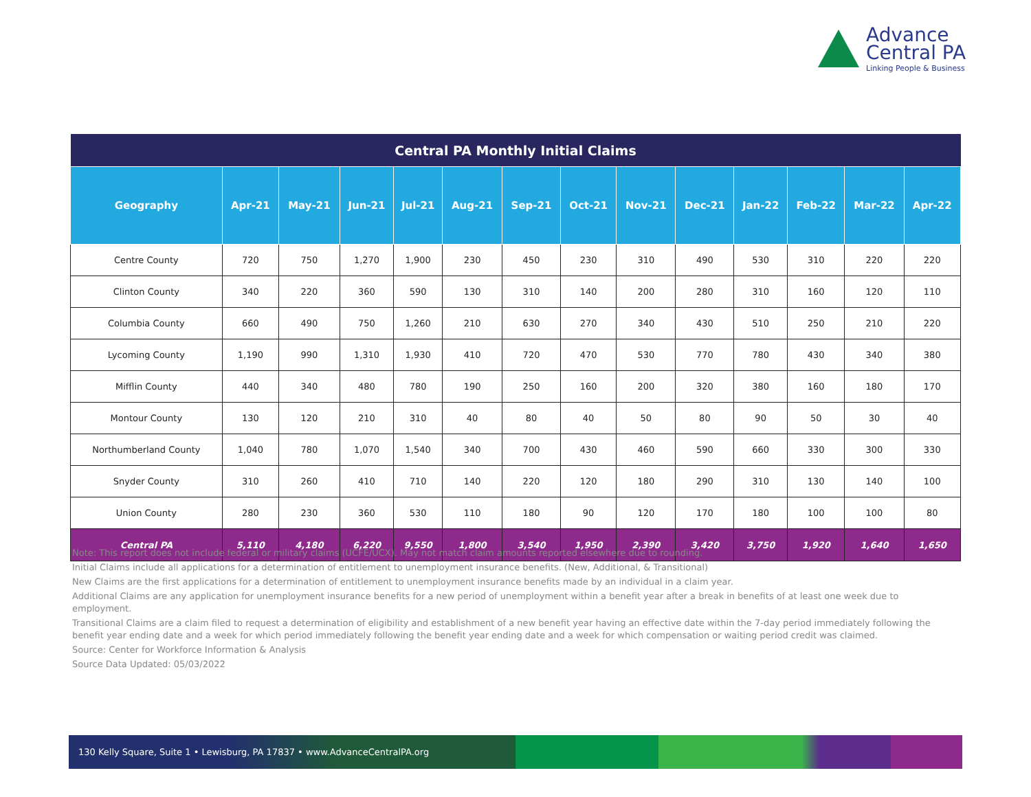Advance
Central PA
Linking People & Business
| Central PA Monthly Initial Claims | | | | | | | | | | | | | |
| --- | --- | --- | --- | --- | --- | --- | --- | --- | --- | --- | --- | --- | --- |
| Geography | Apr-21 | May-21 | Jun-21 | Jul-21 | Aug-21 | Sep-21 | Oct-21 | Nov-21 | Dec-21 | Jan-22 | Feb-22 | Mar-22 | Apr-22 |
| Centre County | 720 | 750 | 1,270 | 1,900 | 230 | 450 | 230 | 310 | 490 | 530 | 310 | 220 | 220 |
| Clinton County | 340 | 220 | 360 | 590 | 130 | 310 | 140 | 200 | 280 | 310 | 160 | 120 | 110 |
| Columbia County | 660 | 490 | 750 | 1,260 | 210 | 630 | 270 | 340 | 430 | 510 | 250 | 210 | 220 |
| Lycoming County | 1,190 | 990 | 1,310 | 1,930 | 410 | 720 | 470 | 530 | 770 | 780 | 430 | 340 | 380 |
| Mifflin County | 440 | 340 | 480 | 780 | 190 | 250 | 160 | 200 | 320 | 380 | 160 | 180 | 170 |
| Montour County | 130 | 120 | 210 | 310 | 40 | 80 | 40 | 50 | 80 | 90 | 50 | 30 | 40 |
| Northumberland County | 1,040 | 780 | 1,070 | 1,540 | 340 | 700 | 430 | 460 | 590 | 660 | 330 | 300 | 330 |
| Snyder County | 310 | 260 | 410 | 710 | 140 | 220 | 120 | 180 | 290 | 310 | 130 | 140 | 100 |
| Union County | 280 | 230 | 360 | 530 | 110 | 180 | 90 | 120 | 170 | 180 | 100 | 100 | 80 |
| Central PA | 5,110 | 4,180 | 6,220 | 9,550 | 1,800 | 3,540 | 1,950 | 2,390 | 3,420 | 3,750 | 1,920 | 1,640 | 1,650 |
Note: This report does not include federal or military claims (UCFE/UCX). May not match claim amounts reported elsewhere due to rounding.
Initial Claims include all applications for a determination of entitlement to unemployment insurance benefits. (New, Additional, & Transitional)
New Claims are the first applications for a determination of entitlement to unemployment insurance benefits made by an individual in a claim year.
Additional Claims are any application for unemployment insurance benefits for a new period of unemployment within a benefit year after a break in benefits of at least one week due to employment.
Transitional Claims are a claim filed to request a determination of eligibility and establishment of a new benefit year having an effective date within the 7-day period immediately following the benefit year ending date and a week for which period immediately following the benefit year ending date and a week for which compensation or waiting period credit was claimed.
Source: Center for Workforce Information & Analysis
Source Data Updated: 05/03/2022
130 Kelly Square, Suite 1 • Lewisburg, PA 17837 • www.AdvanceCentralPA.org